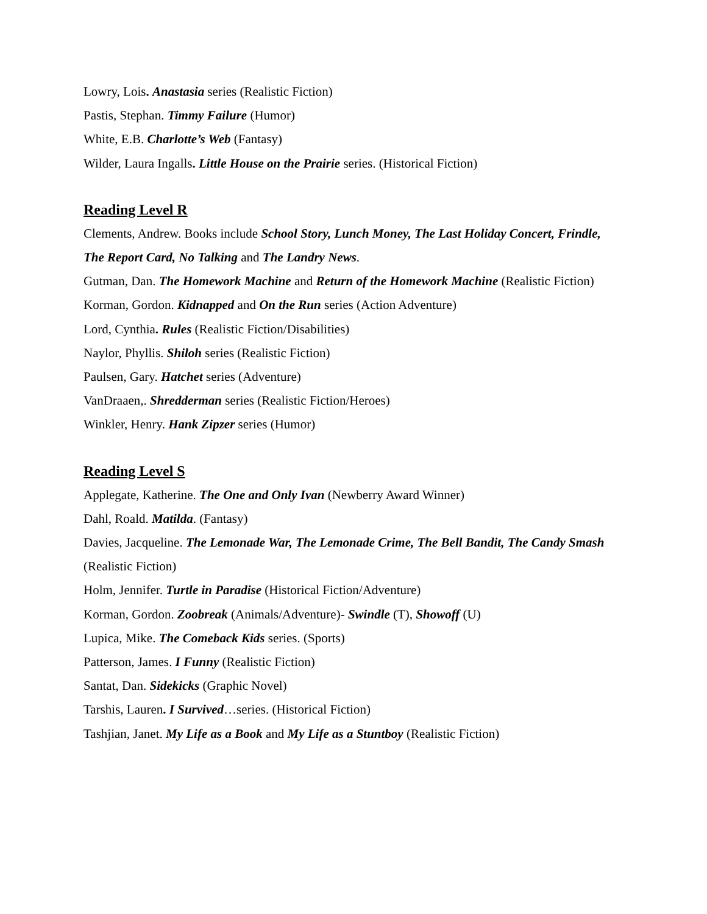Lowry, Lois. Anastasia series (Realistic Fiction)
Pastis, Stephan. Timmy Failure (Humor)
White, E.B. Charlotte’s Web (Fantasy)
Wilder, Laura Ingalls. Little House on the Prairie series. (Historical Fiction)
Reading Level R
Clements, Andrew. Books include School Story, Lunch Money, The Last Holiday Concert, Frindle, The Report Card, No Talking and The Landry News.
Gutman, Dan. The Homework Machine and Return of the Homework Machine (Realistic Fiction)
Korman, Gordon. Kidnapped and On the Run series (Action Adventure)
Lord, Cynthia. Rules (Realistic Fiction/Disabilities)
Naylor, Phyllis. Shiloh series (Realistic Fiction)
Paulsen, Gary. Hatchet series (Adventure)
VanDraaen,. Shredderman series (Realistic Fiction/Heroes)
Winkler, Henry. Hank Zipzer series (Humor)
Reading Level S
Applegate, Katherine. The One and Only Ivan (Newberry Award Winner)
Dahl, Roald. Matilda. (Fantasy)
Davies, Jacqueline. The Lemonade War, The Lemonade Crime, The Bell Bandit, The Candy Smash (Realistic Fiction)
Holm, Jennifer. Turtle in Paradise (Historical Fiction/Adventure)
Korman, Gordon. Zoobreak (Animals/Adventure)- Swindle (T), Showoff (U)
Lupica, Mike. The Comeback Kids series. (Sports)
Patterson, James. I Funny (Realistic Fiction)
Santat, Dan. Sidekicks (Graphic Novel)
Tarshis, Lauren. I Survived…series. (Historical Fiction)
Tashjian, Janet. My Life as a Book and My Life as a Stuntboy (Realistic Fiction)